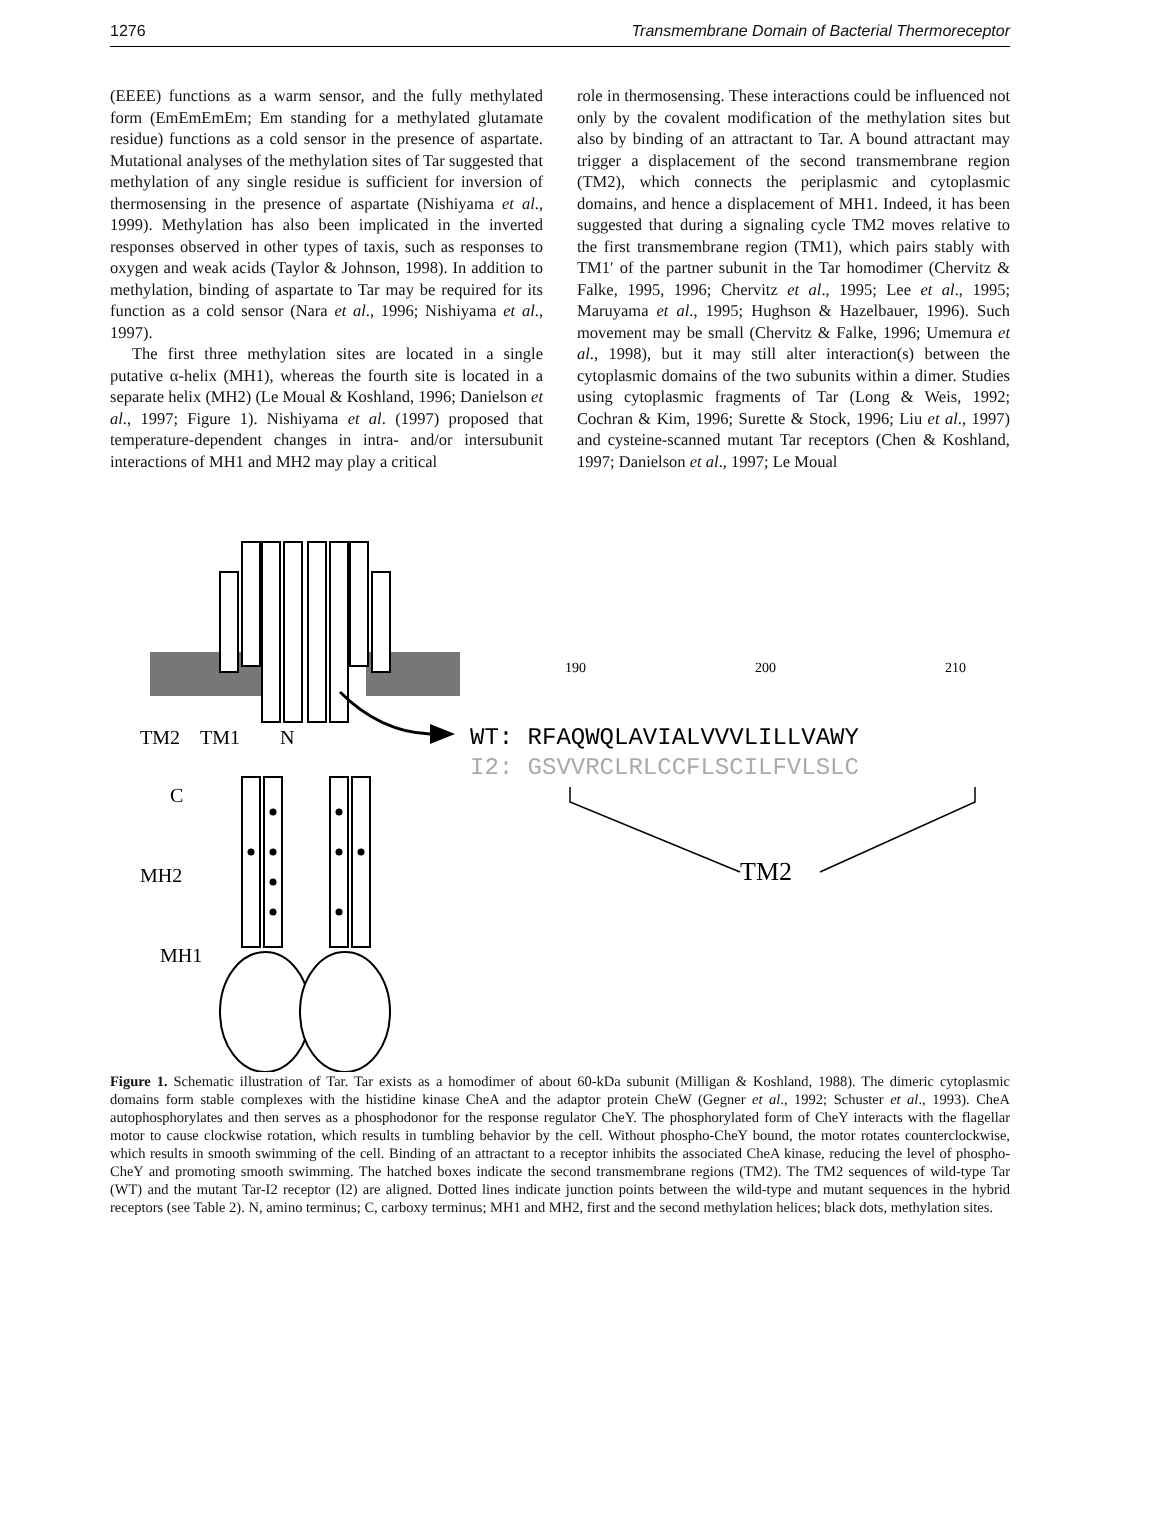1276 Transmembrane Domain of Bacterial Thermoreceptor
(EEEE) functions as a warm sensor, and the fully methylated form (EmEmEmEm; Em standing for a methylated glutamate residue) functions as a cold sensor in the presence of aspartate. Mutational analyses of the methylation sites of Tar suggested that methylation of any single residue is sufficient for inversion of thermosensing in the presence of aspartate (Nishiyama et al., 1999). Methylation has also been implicated in the inverted responses observed in other types of taxis, such as responses to oxygen and weak acids (Taylor & Johnson, 1998). In addition to methylation, binding of aspartate to Tar may be required for its function as a cold sensor (Nara et al., 1996; Nishiyama et al., 1997).
The first three methylation sites are located in a single putative α-helix (MH1), whereas the fourth site is located in a separate helix (MH2) (Le Moual & Koshland, 1996; Danielson et al., 1997; Figure 1). Nishiyama et al. (1997) proposed that temperature-dependent changes in intra- and/or intersubunit interactions of MH1 and MH2 may play a critical
role in thermosensing. These interactions could be influenced not only by the covalent modification of the methylation sites but also by binding of an attractant to Tar. A bound attractant may trigger a displacement of the second transmembrane region (TM2), which connects the periplasmic and cytoplasmic domains, and hence a displacement of MH1. Indeed, it has been suggested that during a signaling cycle TM2 moves relative to the first transmembrane region (TM1), which pairs stably with TM1′ of the partner subunit in the Tar homodimer (Chervitz & Falke, 1995, 1996; Chervitz et al., 1995; Lee et al., 1995; Maruyama et al., 1995; Hughson & Hazelbauer, 1996). Such movement may be small (Chervitz & Falke, 1996; Umemura et al., 1998), but it may still alter interaction(s) between the cytoplasmic domains of the two subunits within a dimer. Studies using cytoplasmic fragments of Tar (Long & Weis, 1992; Cochran & Kim, 1996; Surette & Stock, 1996; Liu et al., 1997) and cysteine-scanned mutant Tar receptors (Chen & Koshland, 1997; Danielson et al., 1997; Le Moual
TM2
TM1
N
C
MH2
MH1
190
200
210
WT: RFAQWQLAVIALVVVLILLVAWY
I2: GSVVRCLRLCCFLSCILFVLSLC
TM2
Figure 1. Schematic illustration of Tar. Tar exists as a homodimer of about 60-kDa subunit (Milligan & Koshland, 1988). The dimeric cytoplasmic domains form stable complexes with the histidine kinase CheA and the adaptor protein CheW (Gegner et al., 1992; Schuster et al., 1993). CheA autophosphorylates and then serves as a phosphodonor for the response regulator CheY. The phosphorylated form of CheY interacts with the flagellar motor to cause clockwise rotation, which results in tumbling behavior by the cell. Without phospho-CheY bound, the motor rotates counterclockwise, which results in smooth swimming of the cell. Binding of an attractant to a receptor inhibits the associated CheA kinase, reducing the level of phospho-CheY and promoting smooth swimming. The hatched boxes indicate the second transmembrane regions (TM2). The TM2 sequences of wild-type Tar (WT) and the mutant Tar-I2 receptor (I2) are aligned. Dotted lines indicate junction points between the wild-type and mutant sequences in the hybrid receptors (see Table 2). N, amino terminus; C, carboxy terminus; MH1 and MH2, first and the second methylation helices; black dots, methylation sites.